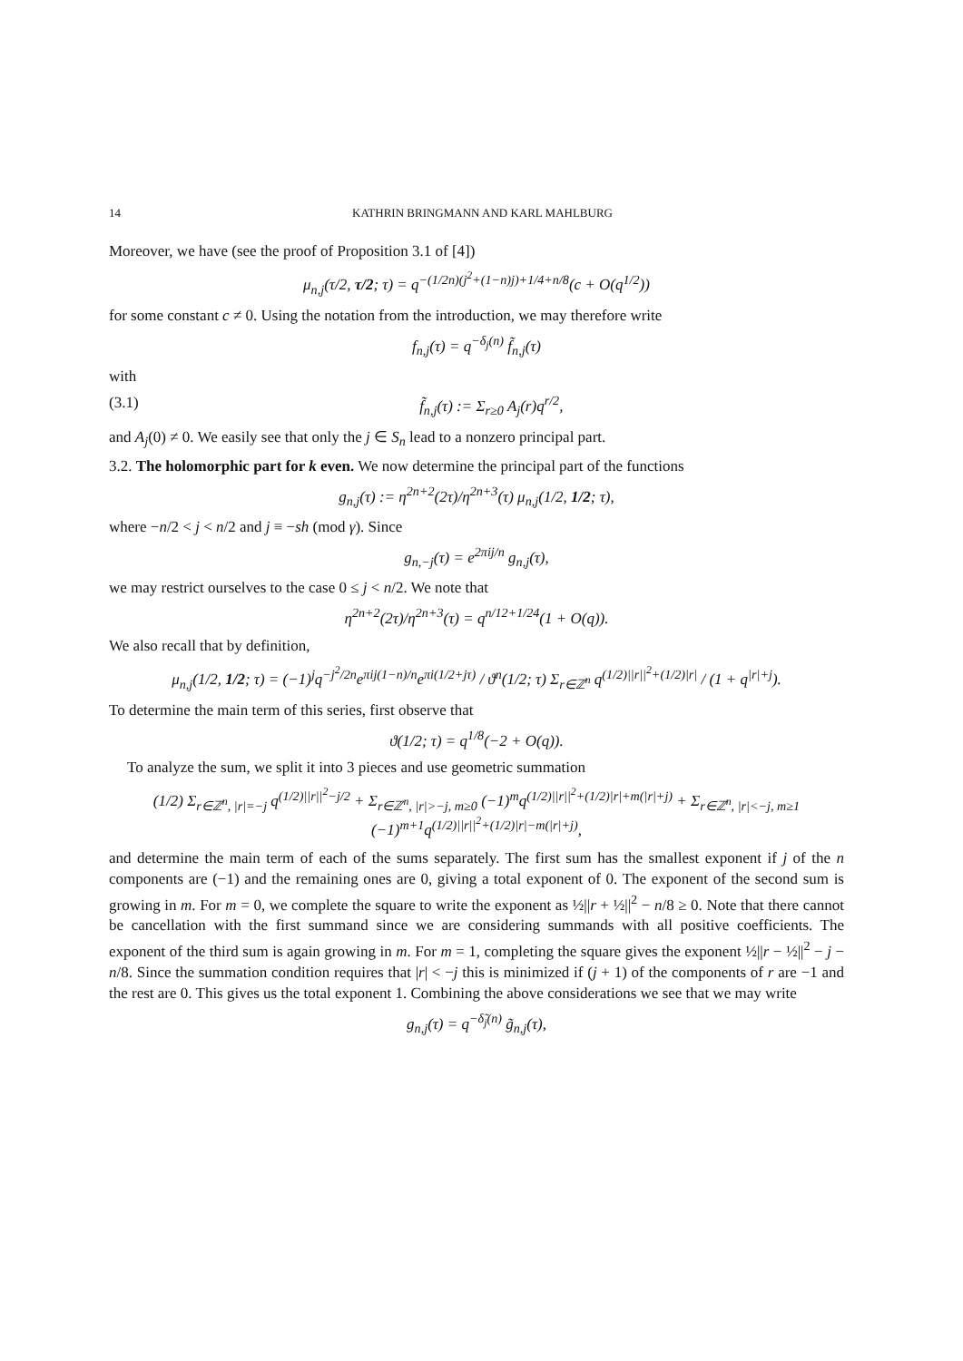14 KATHRIN BRINGMANN AND KARL MAHLBURG
Moreover, we have (see the proof of Proposition 3.1 of [4])
μ<sub>n,j</sub>(τ/2, τ/2; τ) = q<sup>−(1/2n)(j<sup>2</sup>+(1−n)j)+1/4+n/8</sup>(c + O(q<sup>1/2</sup>))
for some constant c ≠ 0. Using the notation from the introduction, we may therefore write
f<sub>n,j</sub>(τ) = q<sup>−δ<sub>j</sub>(n)</sup> f̃<sub>n,j</sub>(τ)
with
(3.1) f̃<sub>n,j</sub>(τ) := Σ<sub>r≥0</sub> A<sub>j</sub>(r)q<sup>r/2</sup>,
and A<sub>j</sub>(0) ≠ 0. We easily see that only the j ∈ S<sub>n</sub> lead to a nonzero principal part.
3.2. The holomorphic part for k even. We now determine the principal part of the functions
g<sub>n,j</sub>(τ) := η<sup>2n+2</sup>(2τ)/η<sup>2n+3</sup>(τ) μ<sub>n,j</sub>(1/2, 1/2; τ),
where −n/2 < j < n/2 and j ≡ −sh (mod γ). Since
g<sub>n,−j</sub>(τ) = e<sup>2πij/n</sup> g<sub>n,j</sub>(τ),
we may restrict ourselves to the case 0 ≤ j < n/2. We note that
η<sup>2n+2</sup>(2τ)/η<sup>2n+3</sup>(τ) = q<sup>n/12+1/24</sup>(1 + O(q)).
We also recall that by definition,
μ<sub>n,j</sub>(1/2, 1/2; τ) = (−1)<sup>j</sup>q<sup>−j<sup>2</sup>/2n</sup>e<sup>πij(1−n)/n</sup>e<sup>πi(1/2+jτ)</sup> / ϑ<sup>n</sup>(1/2; τ) Σ<sub>r∈ℤ<sup>n</sup></sub> q<sup>(1/2)||r||<sup>2</sup>+(1/2)|r|</sup> / (1 + q<sup>|r|+j</sup>).
To determine the main term of this series, first observe that
ϑ(1/2; τ) = q<sup>1/8</sup>(−2 + O(q)).
To analyze the sum, we split it into 3 pieces and use geometric summation
(1/2) Σ<sub>r∈ℤ<sup>n</sup>, |r|=−j</sub> q<sup>(1/2)||r||<sup>2</sup>−j/2</sup> + Σ<sub>r∈ℤ<sup>n</sup>, |r|>−j, m≥0</sub> (−1)<sup>m</sup>q<sup>(1/2)||r||<sup>2</sup>+(1/2)|r|+m(|r|+j)</sup> + Σ<sub>r∈ℤ<sup>n</sup>, |r|<−j, m≥1</sub> (−1)<sup>m+1</sup>q<sup>(1/2)||r||<sup>2</sup>+(1/2)|r|−m(|r|+j)</sup>,
and determine the main term of each of the sums separately. The first sum has the smallest exponent if j of the n components are (−1) and the remaining ones are 0, giving a total exponent of 0. The exponent of the second sum is growing in m. For m = 0, we complete the square to write the exponent as ½||r + ½||<sup>2</sup> − n/8 ≥ 0. Note that there cannot be cancellation with the first summand since we are considering summands with all positive coefficients. The exponent of the third sum is again growing in m. For m = 1, completing the square gives the exponent ½||r − ½||<sup>2</sup> − j − n/8. Since the summation condition requires that |r| < −j this is minimized if (j + 1) of the components of r are −1 and the rest are 0. This gives us the total exponent 1. Combining the above considerations we see that we may write
g<sub>n,j</sub>(τ) = q<sup>−δ̃<sub>j</sub>(n)</sup> g̃<sub>n,j</sub>(τ),